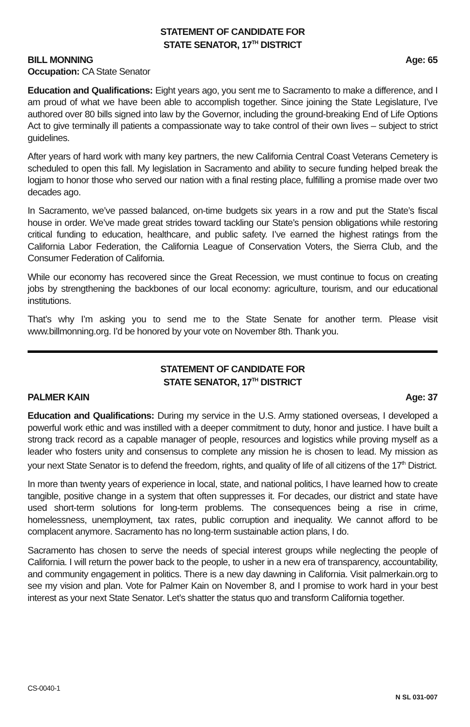STATEMENT OF CANDIDATE FOR
STATE SENATOR, 17<sup>TH</sup> DISTRICT
BILL MONNING Age: 65
Occupation: CA State Senator
Education and Qualifications: Eight years ago, you sent me to Sacramento to make a difference, and I am proud of what we have been able to accomplish together. Since joining the State Legislature, I’ve authored over 80 bills signed into law by the Governor, including the ground-breaking End of Life Options Act to give terminally ill patients a compassionate way to take control of their own lives – subject to strict guidelines.
After years of hard work with many key partners, the new California Central Coast Veterans Cemetery is scheduled to open this fall. My legislation in Sacramento and ability to secure funding helped break the logjam to honor those who served our nation with a final resting place, fulfilling a promise made over two decades ago.
In Sacramento, we’ve passed balanced, on-time budgets six years in a row and put the State’s fiscal house in order. We’ve made great strides toward tackling our State’s pension obligations while restoring critical funding to education, healthcare, and public safety. I’ve earned the highest ratings from the California Labor Federation, the California League of Conservation Voters, the Sierra Club, and the Consumer Federation of California.
While our economy has recovered since the Great Recession, we must continue to focus on creating jobs by strengthening the backbones of our local economy: agriculture, tourism, and our educational institutions.
That’s why I’m asking you to send me to the State Senate for another term. Please visit www.billmonning.org. I’d be honored by your vote on November 8th. Thank you.
STATEMENT OF CANDIDATE FOR
STATE SENATOR, 17<sup>TH</sup> DISTRICT
PALMER KAIN Age: 37
Education and Qualifications: During my service in the U.S. Army stationed overseas, I developed a powerful work ethic and was instilled with a deeper commitment to duty, honor and justice. I have built a strong track record as a capable manager of people, resources and logistics while proving myself as a leader who fosters unity and consensus to complete any mission he is chosen to lead. My mission as your next State Senator is to defend the freedom, rights, and quality of life of all citizens of the 17<sup>th</sup> District.
In more than twenty years of experience in local, state, and national politics, I have learned how to create tangible, positive change in a system that often suppresses it. For decades, our district and state have used short-term solutions for long-term problems. The consequences being a rise in crime, homelessness, unemployment, tax rates, public corruption and inequality. We cannot afford to be complacent anymore. Sacramento has no long-term sustainable action plans, I do.
Sacramento has chosen to serve the needs of special interest groups while neglecting the people of California. I will return the power back to the people, to usher in a new era of transparency, accountability, and community engagement in politics. There is a new day dawning in California. Visit palmerkain.org to see my vision and plan. Vote for Palmer Kain on November 8, and I promise to work hard in your best interest as your next State Senator. Let’s shatter the status quo and transform California together.
CS-0040-1 N SL 031-007